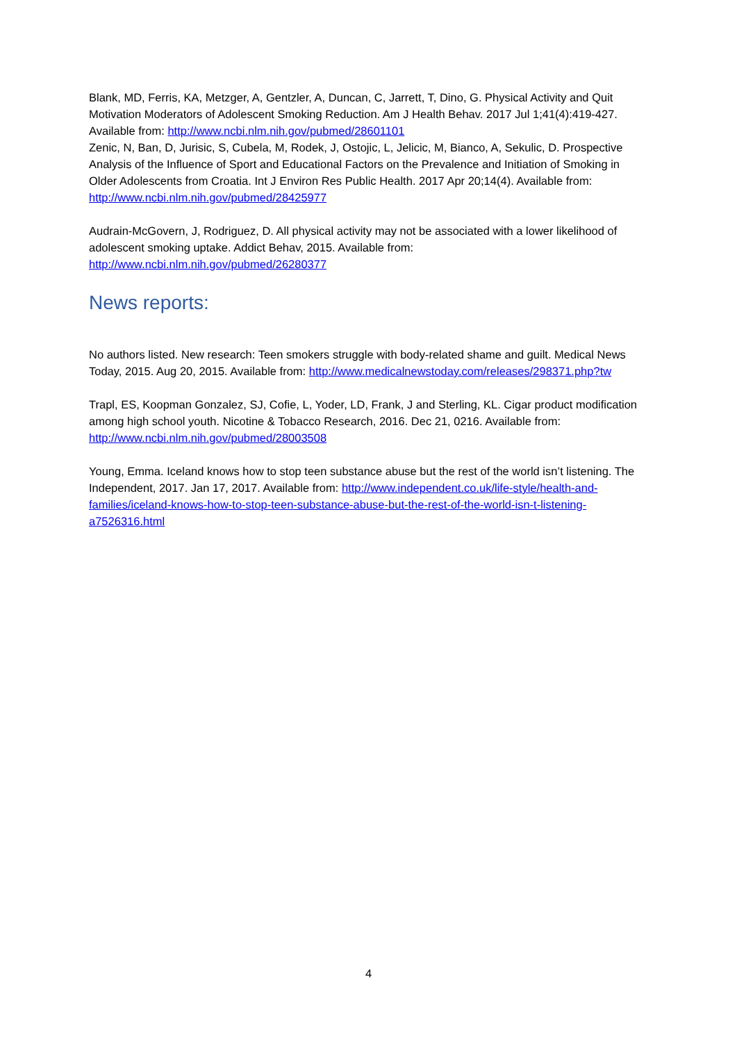Blank, MD, Ferris, KA, Metzger, A, Gentzler, A, Duncan, C, Jarrett, T, Dino, G. Physical Activity and Quit Motivation Moderators of Adolescent Smoking Reduction. Am J Health Behav. 2017 Jul 1;41(4):419-427. Available from: http://www.ncbi.nlm.nih.gov/pubmed/28601101
Zenic, N, Ban, D, Jurisic, S, Cubela, M, Rodek, J, Ostojic, L, Jelicic, M, Bianco, A, Sekulic, D. Prospective Analysis of the Influence of Sport and Educational Factors on the Prevalence and Initiation of Smoking in Older Adolescents from Croatia. Int J Environ Res Public Health. 2017 Apr 20;14(4). Available from: http://www.ncbi.nlm.nih.gov/pubmed/28425977
Audrain-McGovern, J, Rodriguez, D. All physical activity may not be associated with a lower likelihood of adolescent smoking uptake. Addict Behav, 2015. Available from: http://www.ncbi.nlm.nih.gov/pubmed/26280377
News reports:
No authors listed. New research: Teen smokers struggle with body-related shame and guilt. Medical News Today, 2015. Aug 20, 2015. Available from: http://www.medicalnewstoday.com/releases/298371.php?tw
Trapl, ES, Koopman Gonzalez, SJ, Cofie, L, Yoder, LD, Frank, J and Sterling, KL. Cigar product modification among high school youth. Nicotine & Tobacco Research, 2016. Dec 21, 0216. Available from: http://www.ncbi.nlm.nih.gov/pubmed/28003508
Young, Emma. Iceland knows how to stop teen substance abuse but the rest of the world isn’t listening. The Independent, 2017. Jan 17, 2017. Available from: http://www.independent.co.uk/life-style/health-and-families/iceland-knows-how-to-stop-teen-substance-abuse-but-the-rest-of-the-world-isn-t-listening-a7526316.html
4